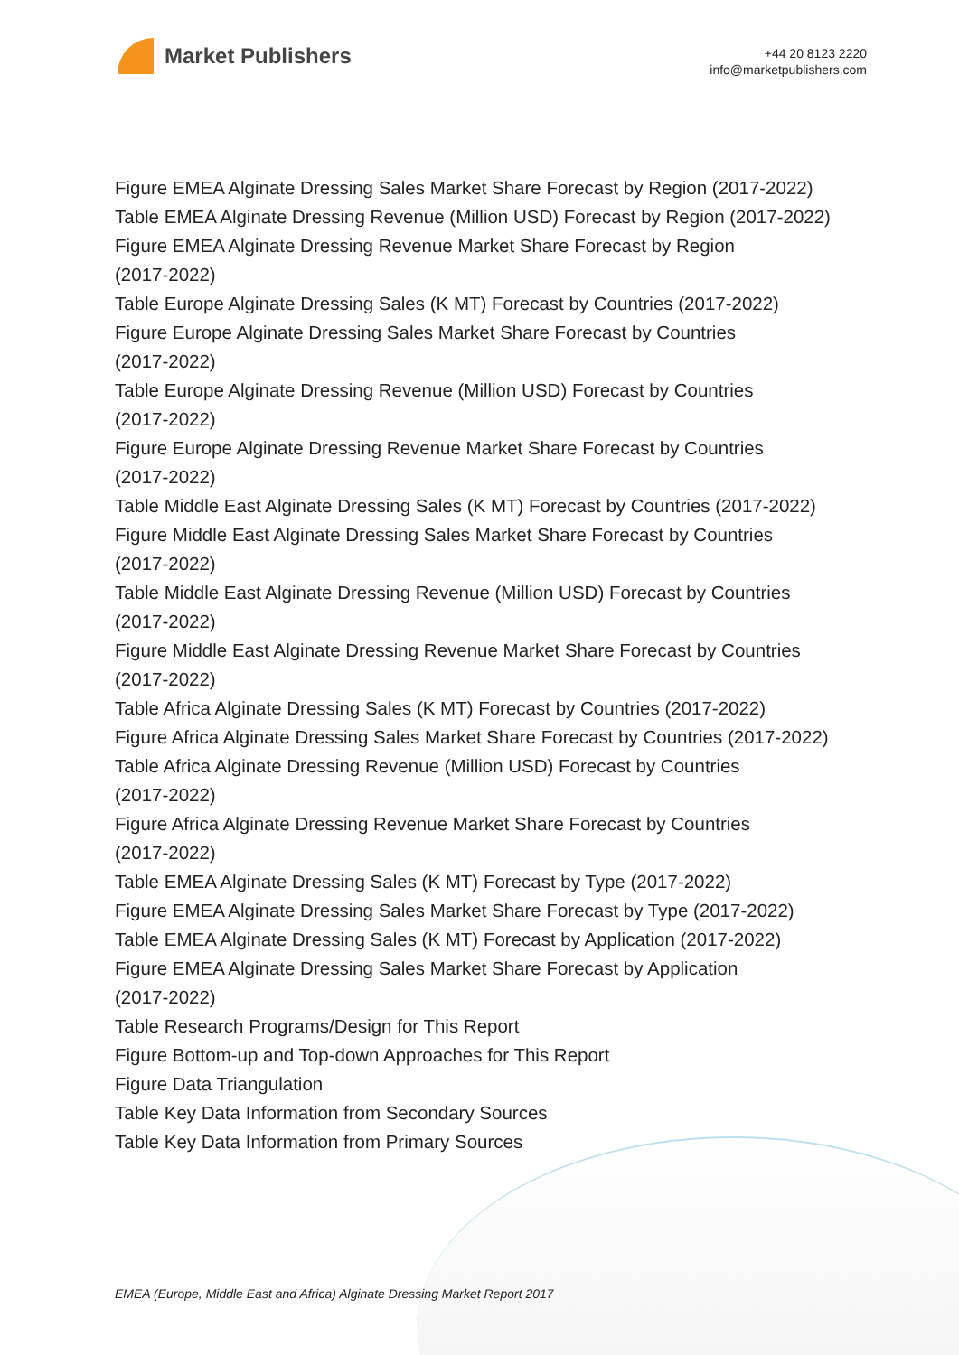Market Publishers
+44 20 8123 2220
info@marketpublishers.com
Figure EMEA Alginate Dressing Sales Market Share Forecast by Region (2017-2022)
Table EMEA Alginate Dressing Revenue (Million USD) Forecast by Region (2017-2022)
Figure EMEA Alginate Dressing Revenue Market Share Forecast by Region
(2017-2022)
Table Europe Alginate Dressing Sales (K MT) Forecast by Countries (2017-2022)
Figure Europe Alginate Dressing Sales Market Share Forecast by Countries
(2017-2022)
Table Europe Alginate Dressing Revenue (Million USD) Forecast by Countries
(2017-2022)
Figure Europe Alginate Dressing Revenue Market Share Forecast by Countries
(2017-2022)
Table Middle East Alginate Dressing Sales (K MT) Forecast by Countries (2017-2022)
Figure Middle East Alginate Dressing Sales Market Share Forecast by Countries
(2017-2022)
Table Middle East Alginate Dressing Revenue (Million USD) Forecast by Countries
(2017-2022)
Figure Middle East Alginate Dressing Revenue Market Share Forecast by Countries
(2017-2022)
Table Africa Alginate Dressing Sales (K MT) Forecast by Countries (2017-2022)
Figure Africa Alginate Dressing Sales Market Share Forecast by Countries (2017-2022)
Table Africa Alginate Dressing Revenue (Million USD) Forecast by Countries
(2017-2022)
Figure Africa Alginate Dressing Revenue Market Share Forecast by Countries
(2017-2022)
Table EMEA Alginate Dressing Sales (K MT) Forecast by Type (2017-2022)
Figure EMEA Alginate Dressing Sales Market Share Forecast by Type (2017-2022)
Table EMEA Alginate Dressing Sales (K MT) Forecast by Application (2017-2022)
Figure EMEA Alginate Dressing Sales Market Share Forecast by Application
(2017-2022)
Table Research Programs/Design for This Report
Figure Bottom-up and Top-down Approaches for This Report
Figure Data Triangulation
Table Key Data Information from Secondary Sources
Table Key Data Information from Primary Sources
EMEA (Europe, Middle East and Africa) Alginate Dressing Market Report 2017